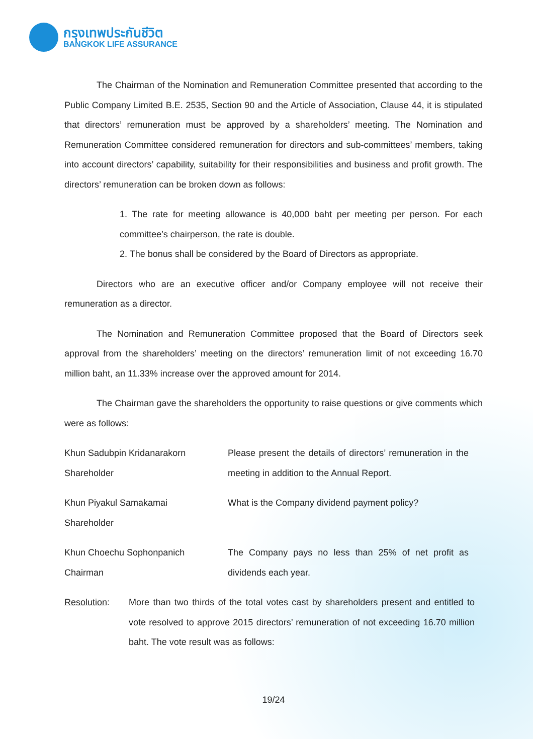กรุงเทพประกันชีวิต
BANGKOK LIFE ASSURANCE
The Chairman of the Nomination and Remuneration Committee presented that according to the Public Company Limited B.E. 2535, Section 90 and the Article of Association, Clause 44, it is stipulated that directors’ remuneration must be approved by a shareholders’ meeting. The Nomination and Remuneration Committee considered remuneration for directors and sub-committees’ members, taking into account directors’ capability, suitability for their responsibilities and business and profit growth. The directors’ remuneration can be broken down as follows:
1. The rate for meeting allowance is 40,000 baht per meeting per person. For each committee’s chairperson, the rate is double.
2. The bonus shall be considered by the Board of Directors as appropriate.
Directors who are an executive officer and/or Company employee will not receive their remuneration as a director.
The Nomination and Remuneration Committee proposed that the Board of Directors seek approval from the shareholders’ meeting on the directors’ remuneration limit of not exceeding 16.70 million baht, an 11.33% increase over the approved amount for 2014.
The Chairman gave the shareholders the opportunity to raise questions or give comments which were as follows:
Khun Sadubpin Kridanarakorn
Shareholder
Please present the details of directors’ remuneration in the meeting in addition to the Annual Report.
Khun Piyakul Samakamai
Shareholder
What is the Company dividend payment policy?
Khun Choechu Sophonpanich
Chairman
The Company pays no less than 25% of net profit as dividends each year.
Resolution: More than two thirds of the total votes cast by shareholders present and entitled to vote resolved to approve 2015 directors’ remuneration of not exceeding 16.70 million baht. The vote result was as follows:
19/24